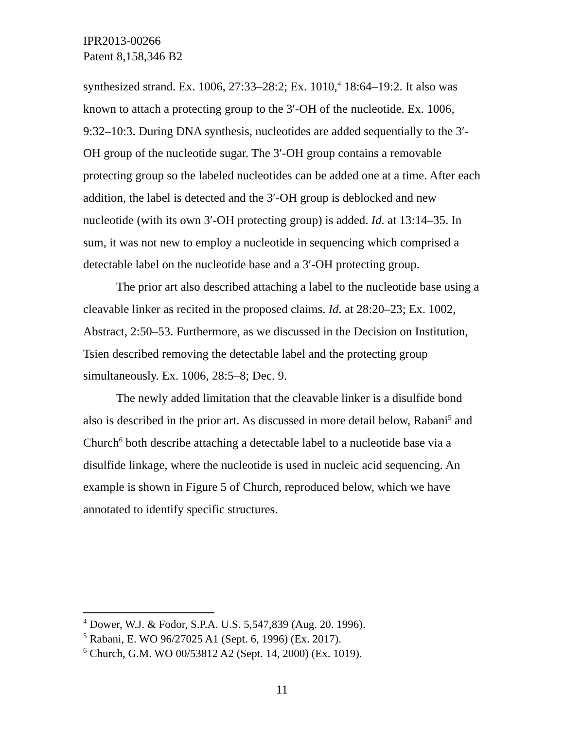IPR2013-00266
Patent 8,158,346 B2
synthesized strand. Ex. 1006, 27:33–28:2; Ex. 1010,<sup>4</sup> 18:64–19:2. It also was known to attach a protecting group to the 3′-OH of the nucleotide. Ex. 1006, 9:32–10:3. During DNA synthesis, nucleotides are added sequentially to the 3′-OH group of the nucleotide sugar. The 3′-OH group contains a removable protecting group so the labeled nucleotides can be added one at a time. After each addition, the label is detected and the 3′-OH group is deblocked and new nucleotide (with its own 3′-OH protecting group) is added. Id. at 13:14–35. In sum, it was not new to employ a nucleotide in sequencing which comprised a detectable label on the nucleotide base and a 3′-OH protecting group.
The prior art also described attaching a label to the nucleotide base using a cleavable linker as recited in the proposed claims. Id. at 28:20–23; Ex. 1002, Abstract, 2:50–53. Furthermore, as we discussed in the Decision on Institution, Tsien described removing the detectable label and the protecting group simultaneously. Ex. 1006, 28:5–8; Dec. 9.
The newly added limitation that the cleavable linker is a disulfide bond also is described in the prior art. As discussed in more detail below, Rabani<sup>5</sup> and Church<sup>6</sup> both describe attaching a detectable label to a nucleotide base via a disulfide linkage, where the nucleotide is used in nucleic acid sequencing. An example is shown in Figure 5 of Church, reproduced below, which we have annotated to identify specific structures.
<sup>4</sup> Dower, W.J. & Fodor, S.P.A. U.S. 5,547,839 (Aug. 20. 1996).
<sup>5</sup> Rabani, E. WO 96/27025 A1 (Sept. 6, 1996) (Ex. 2017).
<sup>6</sup> Church, G.M. WO 00/53812 A2 (Sept. 14, 2000) (Ex. 1019).
11